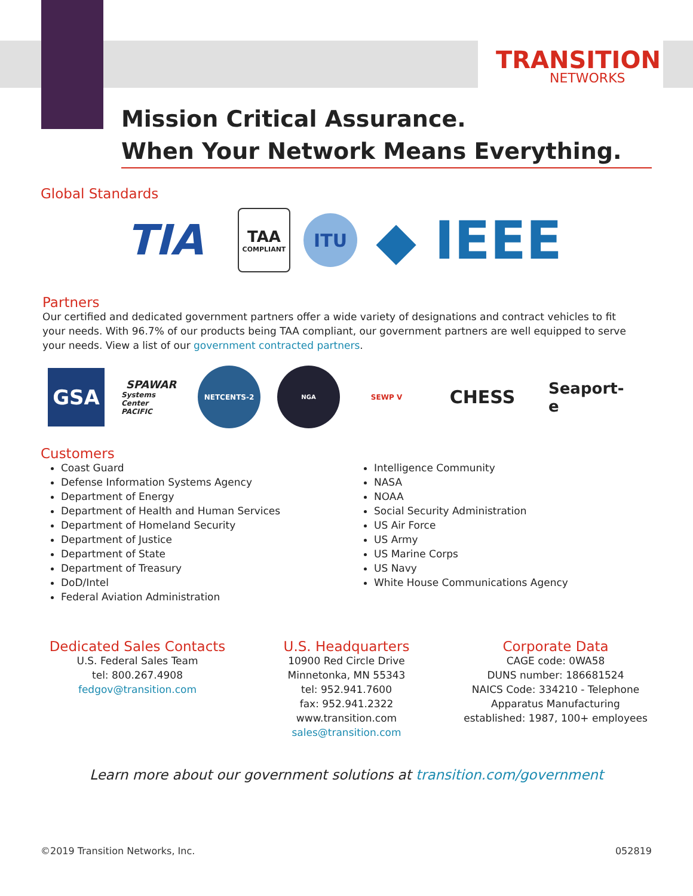TRANSITION
NETWORKS
Mission Critical Assurance.
When Your Network Means Everything.
Global Standards
TIA
TAA
COMPLIANT
ITU
◆ IEEE
Partners
Our certified and dedicated government partners offer a wide variety of designations and contract vehicles to fit your needs. With 96.7% of our products being TAA compliant, our government partners are well equipped to serve your needs. View a list of our government contracted partners.
GSA
SPAWAR
Systems Center PACIFIC
NETCENTS-2
NGA
SEWP V
CHESS
Seaport-e
Customers
Coast Guard
Defense Information Systems Agency
Department of Energy
Department of Health and Human Services
Department of Homeland Security
Department of Justice
Department of State
Department of Treasury
DoD/Intel
Federal Aviation Administration
Intelligence Community
NASA
NOAA
Social Security Administration
US Air Force
US Army
US Marine Corps
US Navy
White House Communications Agency
Dedicated Sales Contacts
U.S. Federal Sales Team
tel: 800.267.4908
fedgov@transition.com
U.S. Headquarters
10900 Red Circle Drive
Minnetonka, MN 55343
tel: 952.941.7600
fax: 952.941.2322
www.transition.com
sales@transition.com
Corporate Data
CAGE code: 0WA58
DUNS number: 186681524
NAICS Code: 334210 - Telephone
Apparatus Manufacturing
established: 1987, 100+ employees
Learn more about our government solutions at transition.com/government
©2019 Transition Networks, Inc. 052819